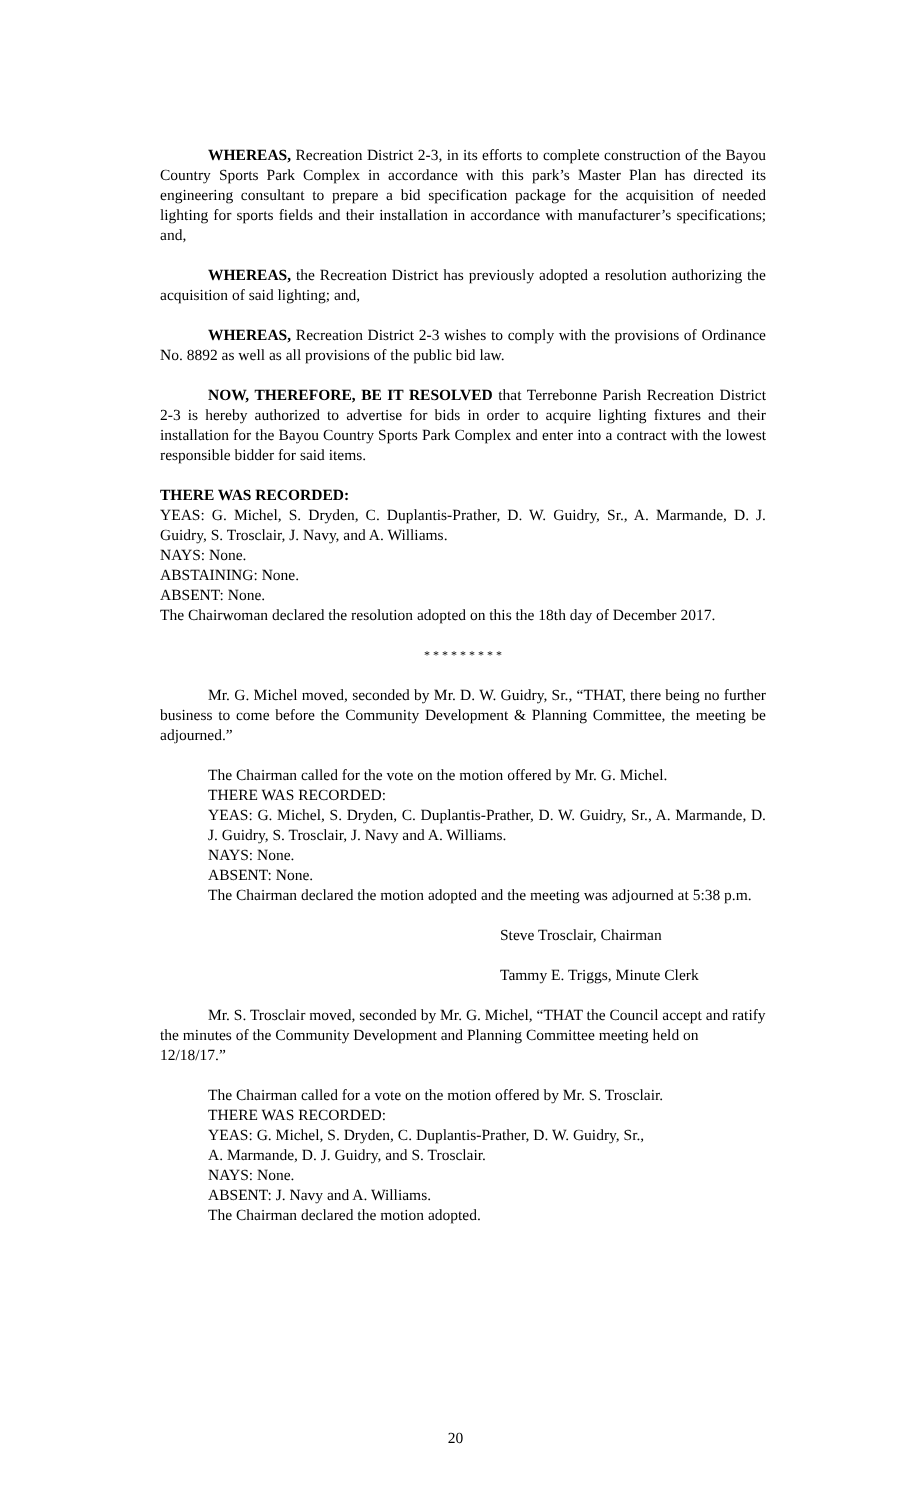WHEREAS, Recreation District 2-3, in its efforts to complete construction of the Bayou Country Sports Park Complex in accordance with this park’s Master Plan has directed its engineering consultant to prepare a bid specification package for the acquisition of needed lighting for sports fields and their installation in accordance with manufacturer’s specifications; and,
WHEREAS, the Recreation District has previously adopted a resolution authorizing the acquisition of said lighting; and,
WHEREAS, Recreation District 2-3 wishes to comply with the provisions of Ordinance No. 8892 as well as all provisions of the public bid law.
NOW, THEREFORE, BE IT RESOLVED that Terrebonne Parish Recreation District 2-3 is hereby authorized to advertise for bids in order to acquire lighting fixtures and their installation for the Bayou Country Sports Park Complex and enter into a contract with the lowest responsible bidder for said items.
THERE WAS RECORDED:
YEAS: G. Michel, S. Dryden, C. Duplantis-Prather, D. W. Guidry, Sr., A. Marmande, D. J. Guidry, S. Trosclair, J. Navy, and A. Williams.
NAYS: None.
ABSTAINING: None.
ABSENT: None.
The Chairwoman declared the resolution adopted on this the 18th day of December 2017.
* * * * * * * * *
Mr. G. Michel moved, seconded by Mr. D. W. Guidry, Sr., “THAT, there being no further business to come before the Community Development & Planning Committee, the meeting be adjourned.”
The Chairman called for the vote on the motion offered by Mr. G. Michel.
THERE WAS RECORDED:
YEAS: G. Michel, S. Dryden, C. Duplantis-Prather, D. W. Guidry, Sr., A. Marmande, D. J. Guidry, S. Trosclair, J. Navy and A. Williams.
NAYS: None.
ABSENT: None.
The Chairman declared the motion adopted and the meeting was adjourned at 5:38 p.m.
Steve Trosclair, Chairman
Tammy E. Triggs, Minute Clerk
Mr. S. Trosclair moved, seconded by Mr. G. Michel, “THAT the Council accept and ratify the minutes of the Community Development and Planning Committee meeting held on 12/18/17.”
The Chairman called for a vote on the motion offered by Mr. S. Trosclair.
THERE WAS RECORDED:
YEAS: G. Michel, S. Dryden, C. Duplantis-Prather, D. W. Guidry, Sr.,
A. Marmande, D. J. Guidry, and S. Trosclair.
NAYS: None.
ABSENT: J. Navy and A. Williams.
The Chairman declared the motion adopted.
20